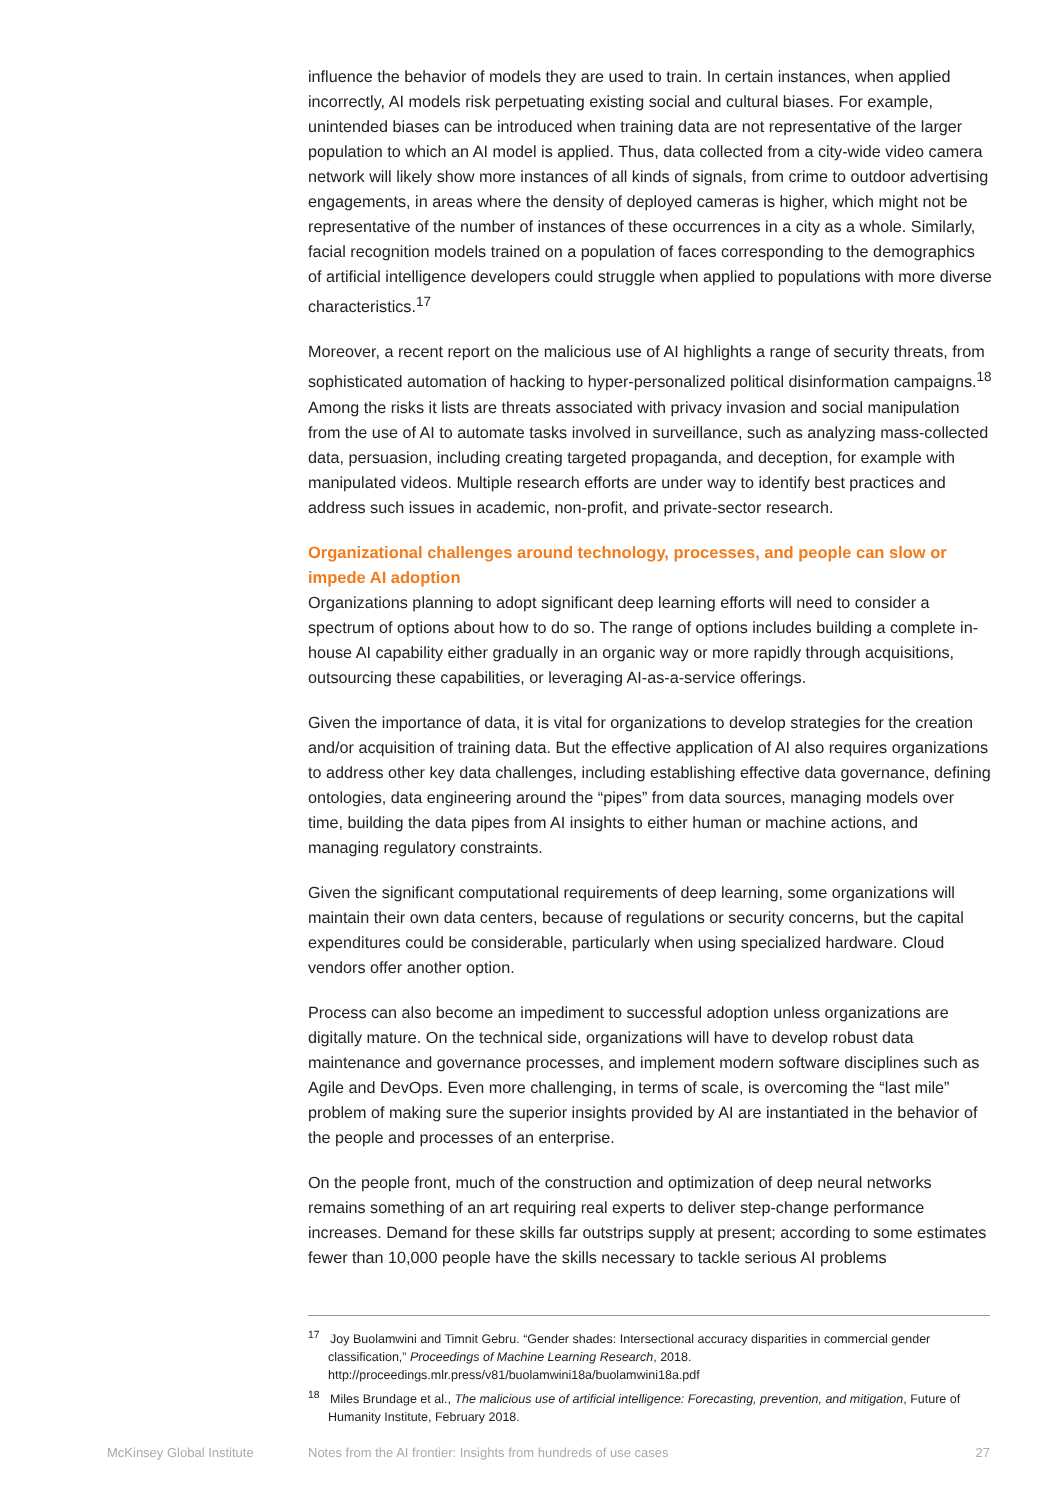influence the behavior of models they are used to train. In certain instances, when applied incorrectly, AI models risk perpetuating existing social and cultural biases. For example, unintended biases can be introduced when training data are not representative of the larger population to which an AI model is applied. Thus, data collected from a city-wide video camera network will likely show more instances of all kinds of signals, from crime to outdoor advertising engagements, in areas where the density of deployed cameras is higher, which might not be representative of the number of instances of these occurrences in a city as a whole. Similarly, facial recognition models trained on a population of faces corresponding to the demographics of artificial intelligence developers could struggle when applied to populations with more diverse characteristics.<sup>17</sup>
Moreover, a recent report on the malicious use of AI highlights a range of security threats, from sophisticated automation of hacking to hyper-personalized political disinformation campaigns.<sup>18</sup> Among the risks it lists are threats associated with privacy invasion and social manipulation from the use of AI to automate tasks involved in surveillance, such as analyzing mass-collected data, persuasion, including creating targeted propaganda, and deception, for example with manipulated videos. Multiple research efforts are under way to identify best practices and address such issues in academic, non-profit, and private-sector research.
Organizational challenges around technology, processes, and people can slow or impede AI adoption
Organizations planning to adopt significant deep learning efforts will need to consider a spectrum of options about how to do so. The range of options includes building a complete in-house AI capability either gradually in an organic way or more rapidly through acquisitions, outsourcing these capabilities, or leveraging AI-as-a-service offerings.
Given the importance of data, it is vital for organizations to develop strategies for the creation and/or acquisition of training data. But the effective application of AI also requires organizations to address other key data challenges, including establishing effective data governance, defining ontologies, data engineering around the “pipes” from data sources, managing models over time, building the data pipes from AI insights to either human or machine actions, and managing regulatory constraints.
Given the significant computational requirements of deep learning, some organizations will maintain their own data centers, because of regulations or security concerns, but the capital expenditures could be considerable, particularly when using specialized hardware. Cloud vendors offer another option.
Process can also become an impediment to successful adoption unless organizations are digitally mature. On the technical side, organizations will have to develop robust data maintenance and governance processes, and implement modern software disciplines such as Agile and DevOps. Even more challenging, in terms of scale, is overcoming the “last mile” problem of making sure the superior insights provided by AI are instantiated in the behavior of the people and processes of an enterprise.
On the people front, much of the construction and optimization of deep neural networks remains something of an art requiring real experts to deliver step-change performance increases. Demand for these skills far outstrips supply at present; according to some estimates fewer than 10,000 people have the skills necessary to tackle serious AI problems
<sup>17</sup> Joy Buolamwini and Timnit Gebru. “Gender shades: Intersectional accuracy disparities in commercial gender classification,” Proceedings of Machine Learning Research, 2018. http://proceedings.mlr.press/v81/buolamwini18a/buolamwini18a.pdf
<sup>18</sup> Miles Brundage et al., The malicious use of artificial intelligence: Forecasting, prevention, and mitigation, Future of Humanity Institute, February 2018.
McKinsey Global Institute Notes from the AI frontier: Insights from hundreds of use cases 27